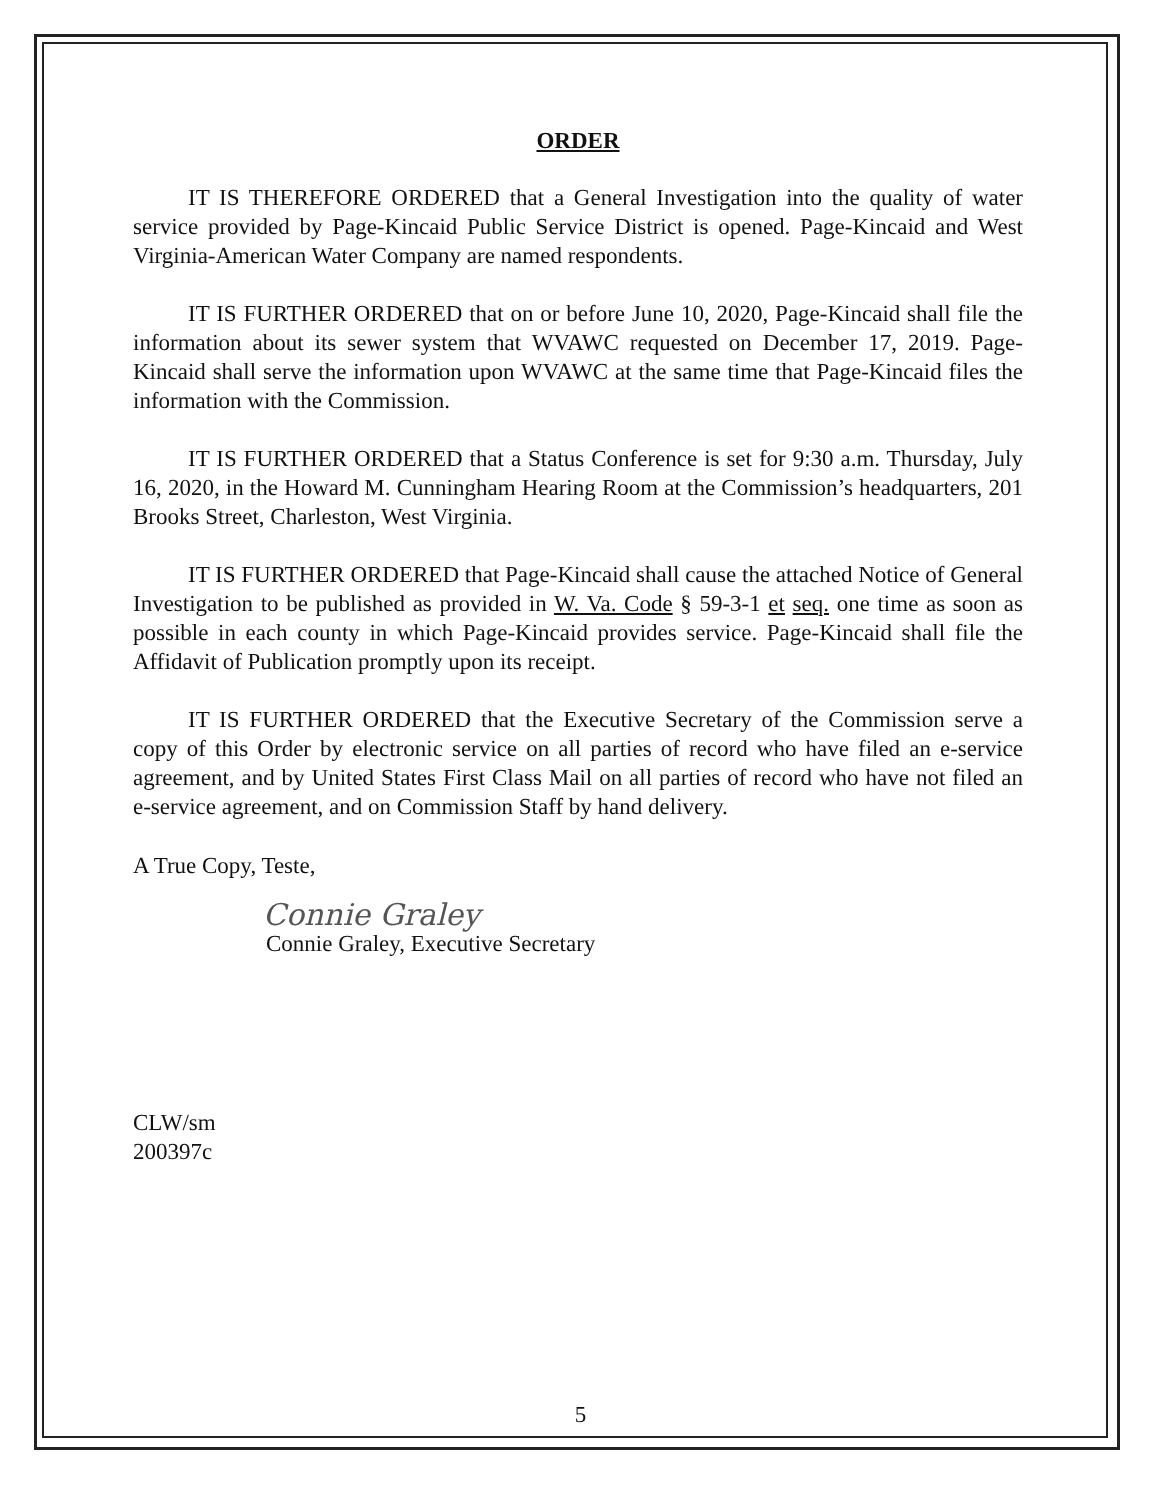ORDER
IT IS THEREFORE ORDERED that a General Investigation into the quality of water service provided by Page-Kincaid Public Service District is opened. Page-Kincaid and West Virginia-American Water Company are named respondents.
IT IS FURTHER ORDERED that on or before June 10, 2020, Page-Kincaid shall file the information about its sewer system that WVAWC requested on December 17, 2019. Page-Kincaid shall serve the information upon WVAWC at the same time that Page-Kincaid files the information with the Commission.
IT IS FURTHER ORDERED that a Status Conference is set for 9:30 a.m. Thursday, July 16, 2020, in the Howard M. Cunningham Hearing Room at the Commission’s headquarters, 201 Brooks Street, Charleston, West Virginia.
IT IS FURTHER ORDERED that Page-Kincaid shall cause the attached Notice of General Investigation to be published as provided in W. Va. Code § 59-3-1 et seq. one time as soon as possible in each county in which Page-Kincaid provides service. Page-Kincaid shall file the Affidavit of Publication promptly upon its receipt.
IT IS FURTHER ORDERED that the Executive Secretary of the Commission serve a copy of this Order by electronic service on all parties of record who have filed an e-service agreement, and by United States First Class Mail on all parties of record who have not filed an e-service agreement, and on Commission Staff by hand delivery.
A True Copy, Teste,
Connie Graley
Connie Graley, Executive Secretary
CLW/sm
200397c
5